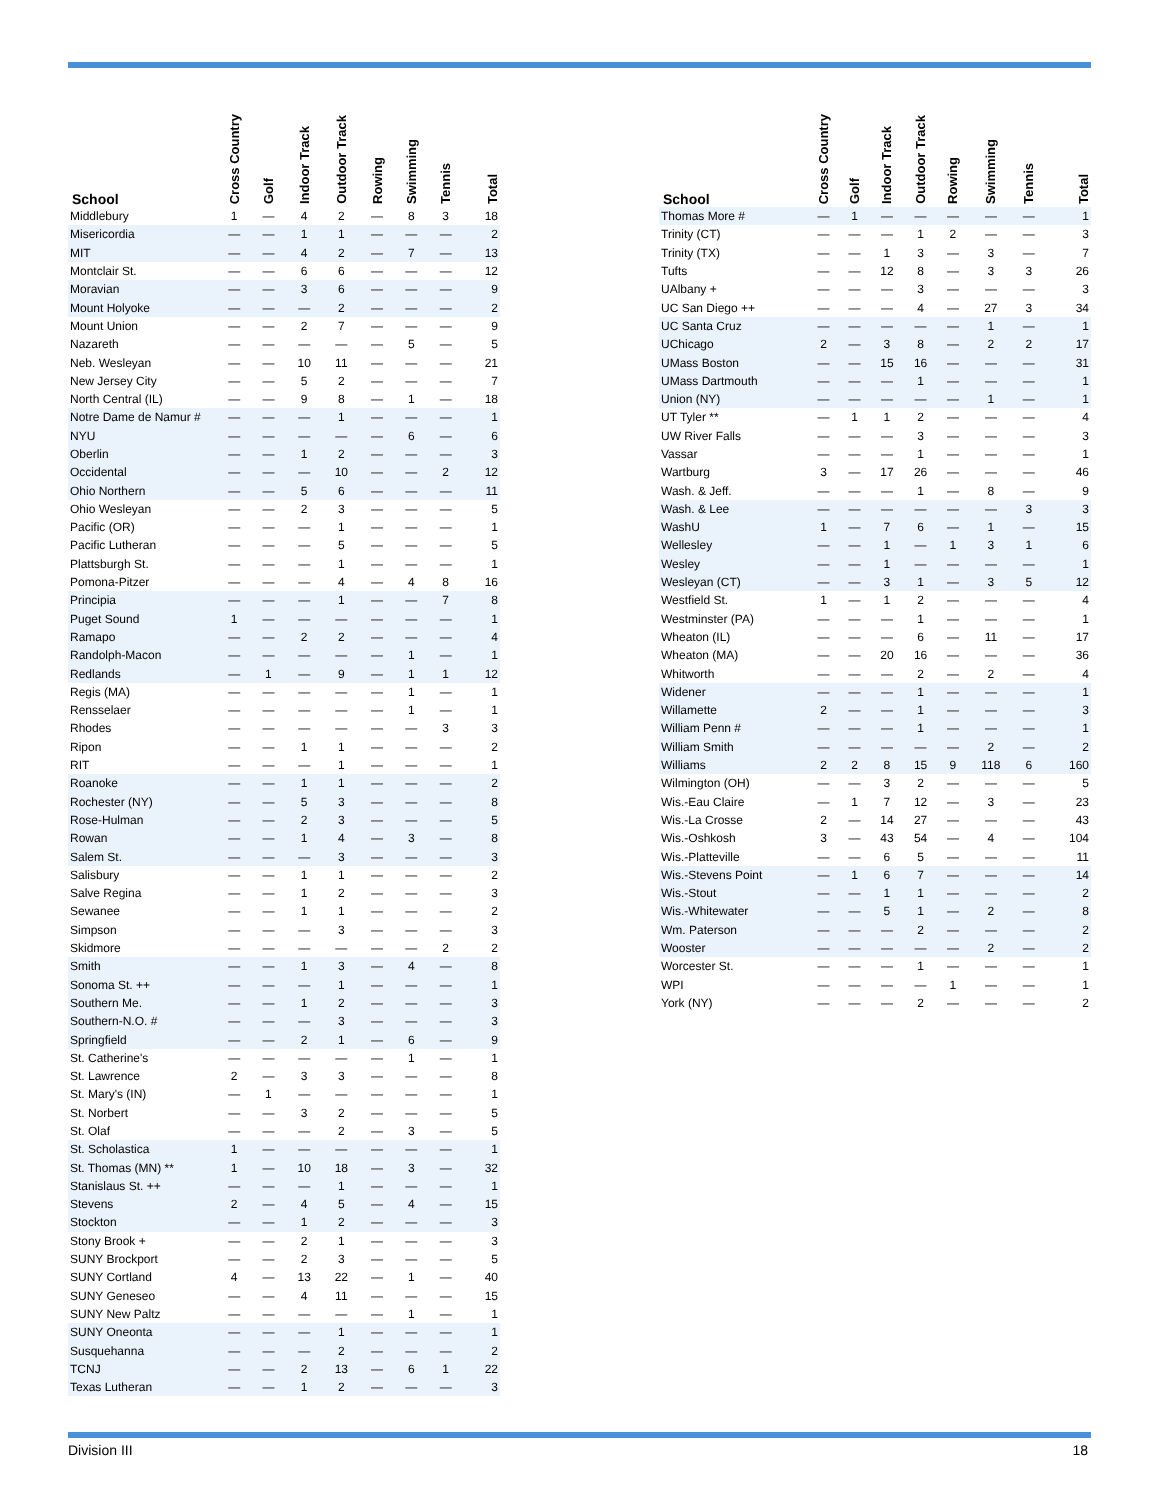| School | Cross Country | Golf | Indoor Track | Outdoor Track | Rowing | Swimming | Tennis | Total |
| --- | --- | --- | --- | --- | --- | --- | --- | --- |
| Middlebury | 1 | — | 4 | 2 | — | 8 | 3 | 18 |
| Misericordia | — | — | 1 | 1 | — | — | — | 2 |
| MIT | — | — | 4 | 2 | — | 7 | — | 13 |
| Montclair St. | — | — | 6 | 6 | — | — | — | 12 |
| Moravian | — | — | 3 | 6 | — | — | — | 9 |
| Mount Holyoke | — | — | — | 2 | — | — | — | 2 |
| Mount Union | — | — | 2 | 7 | — | — | — | 9 |
| Nazareth | — | — | — | — | — | 5 | — | 5 |
| Neb. Wesleyan | — | — | 10 | 11 | — | — | — | 21 |
| New Jersey City | — | — | 5 | 2 | — | — | — | 7 |
| North Central (IL) | — | — | 9 | 8 | — | 1 | — | 18 |
| Notre Dame de Namur # | — | — | — | 1 | — | — | — | 1 |
| NYU | — | — | — | — | — | 6 | — | 6 |
| Oberlin | — | — | 1 | 2 | — | — | — | 3 |
| Occidental | — | — | — | 10 | — | — | 2 | 12 |
| Ohio Northern | — | — | 5 | 6 | — | — | — | 11 |
| Ohio Wesleyan | — | — | 2 | 3 | — | — | — | 5 |
| Pacific (OR) | — | — | — | 1 | — | — | — | 1 |
| Pacific Lutheran | — | — | — | 5 | — | — | — | 5 |
| Plattsburgh St. | — | — | — | 1 | — | — | — | 1 |
| Pomona-Pitzer | — | — | — | 4 | — | 4 | 8 | 16 |
| Principia | — | — | — | 1 | — | — | 7 | 8 |
| Puget Sound | 1 | — | — | — | — | — | — | 1 |
| Ramapo | — | — | 2 | 2 | — | — | — | 4 |
| Randolph-Macon | — | — | — | — | — | 1 | — | 1 |
| Redlands | — | 1 | — | 9 | — | 1 | 1 | 12 |
| Regis (MA) | — | — | — | — | — | 1 | — | 1 |
| Rensselaer | — | — | — | — | — | 1 | — | 1 |
| Rhodes | — | — | — | — | — | — | 3 | 3 |
| Ripon | — | — | 1 | 1 | — | — | — | 2 |
| RIT | — | — | — | 1 | — | — | — | 1 |
| Roanoke | — | — | 1 | 1 | — | — | — | 2 |
| Rochester (NY) | — | — | 5 | 3 | — | — | — | 8 |
| Rose-Hulman | — | — | 2 | 3 | — | — | — | 5 |
| Rowan | — | — | 1 | 4 | — | 3 | — | 8 |
| Salem St. | — | — | — | 3 | — | — | — | 3 |
| Salisbury | — | — | 1 | 1 | — | — | — | 2 |
| Salve Regina | — | — | 1 | 2 | — | — | — | 3 |
| Sewanee | — | — | 1 | 1 | — | — | — | 2 |
| Simpson | — | — | — | 3 | — | — | — | 3 |
| Skidmore | — | — | — | — | — | — | 2 | 2 |
| Smith | — | — | 1 | 3 | — | 4 | — | 8 |
| Sonoma St. ++ | — | — | — | 1 | — | — | — | 1 |
| Southern Me. | — | — | 1 | 2 | — | — | — | 3 |
| Southern-N.O. # | — | — | — | 3 | — | — | — | 3 |
| Springfield | — | — | 2 | 1 | — | 6 | — | 9 |
| St. Catherine's | — | — | — | — | — | 1 | — | 1 |
| St. Lawrence | 2 | — | 3 | 3 | — | — | — | 8 |
| St. Mary's (IN) | — | 1 | — | — | — | — | — | 1 |
| St. Norbert | — | — | 3 | 2 | — | — | — | 5 |
| St. Olaf | — | — | — | 2 | — | 3 | — | 5 |
| St. Scholastica | 1 | — | — | — | — | — | — | 1 |
| St. Thomas (MN) ** | 1 | — | 10 | 18 | — | 3 | — | 32 |
| Stanislaus St. ++ | — | — | — | 1 | — | — | — | 1 |
| Stevens | 2 | — | 4 | 5 | — | 4 | — | 15 |
| Stockton | — | — | 1 | 2 | — | — | — | 3 |
| Stony Brook + | — | — | 2 | 1 | — | — | — | 3 |
| SUNY Brockport | — | — | 2 | 3 | — | — | — | 5 |
| SUNY Cortland | 4 | — | 13 | 22 | — | 1 | — | 40 |
| SUNY Geneseo | — | — | 4 | 11 | — | — | — | 15 |
| SUNY New Paltz | — | — | — | — | — | 1 | — | 1 |
| SUNY Oneonta | — | — | — | 1 | — | — | — | 1 |
| Susquehanna | — | — | — | 2 | — | — | — | 2 |
| TCNJ | — | — | 2 | 13 | — | 6 | 1 | 22 |
| Texas Lutheran | — | — | 1 | 2 | — | — | — | 3 |
| School | Cross Country | Golf | Indoor Track | Outdoor Track | Rowing | Swimming | Tennis | Total |
| --- | --- | --- | --- | --- | --- | --- | --- | --- |
| Thomas More # | — | 1 | — | — | — | — | — | 1 |
| Trinity (CT) | — | — | — | 1 | 2 | — | — | 3 |
| Trinity (TX) | — | — | 1 | 3 | — | 3 | — | 7 |
| Tufts | — | — | 12 | 8 | — | 3 | 3 | 26 |
| UAlbany + | — | — | — | 3 | — | — | — | 3 |
| UC San Diego ++ | — | — | — | 4 | — | 27 | 3 | 34 |
| UC Santa Cruz | — | — | — | — | — | 1 | — | 1 |
| UChicago | 2 | — | 3 | 8 | — | 2 | 2 | 17 |
| UMass Boston | — | — | 15 | 16 | — | — | — | 31 |
| UMass Dartmouth | — | — | — | 1 | — | — | — | 1 |
| Union (NY) | — | — | — | — | — | 1 | — | 1 |
| UT Tyler ** | — | 1 | 1 | 2 | — | — | — | 4 |
| UW River Falls | — | — | — | 3 | — | — | — | 3 |
| Vassar | — | — | — | 1 | — | — | — | 1 |
| Wartburg | 3 | — | 17 | 26 | — | — | — | 46 |
| Wash. & Jeff. | — | — | — | 1 | — | 8 | — | 9 |
| Wash. & Lee | — | — | — | — | — | — | 3 | 3 |
| WashU | 1 | — | 7 | 6 | — | 1 | — | 15 |
| Wellesley | — | — | 1 | — | 1 | 3 | 1 | 6 |
| Wesley | — | — | 1 | — | — | — | — | 1 |
| Wesleyan (CT) | — | — | 3 | 1 | — | 3 | 5 | 12 |
| Westfield St. | 1 | — | 1 | 2 | — | — | — | 4 |
| Westminster (PA) | — | — | — | 1 | — | — | — | 1 |
| Wheaton (IL) | — | — | — | 6 | — | 11 | — | 17 |
| Wheaton (MA) | — | — | 20 | 16 | — | — | — | 36 |
| Whitworth | — | — | — | 2 | — | 2 | — | 4 |
| Widener | — | — | — | 1 | — | — | — | 1 |
| Willamette | 2 | — | — | 1 | — | — | — | 3 |
| William Penn # | — | — | — | 1 | — | — | — | 1 |
| William Smith | — | — | — | — | — | 2 | — | 2 |
| Williams | 2 | 2 | 8 | 15 | 9 | 118 | 6 | 160 |
| Wilmington (OH) | — | — | 3 | 2 | — | — | — | 5 |
| Wis.-Eau Claire | — | 1 | 7 | 12 | — | 3 | — | 23 |
| Wis.-La Crosse | 2 | — | 14 | 27 | — | — | — | 43 |
| Wis.-Oshkosh | 3 | — | 43 | 54 | — | 4 | — | 104 |
| Wis.-Platteville | — | — | 6 | 5 | — | — | — | 11 |
| Wis.-Stevens Point | — | 1 | 6 | 7 | — | — | — | 14 |
| Wis.-Stout | — | — | 1 | 1 | — | — | — | 2 |
| Wis.-Whitewater | — | — | 5 | 1 | — | 2 | — | 8 |
| Wm. Paterson | — | — | — | 2 | — | — | — | 2 |
| Wooster | — | — | — | — | — | 2 | — | 2 |
| Worcester St. | — | — | — | 1 | — | — | — | 1 |
| WPI | — | — | — | — | 1 | — | — | 1 |
| York (NY) | — | — | — | 2 | — | — | — | 2 |
Division III 18